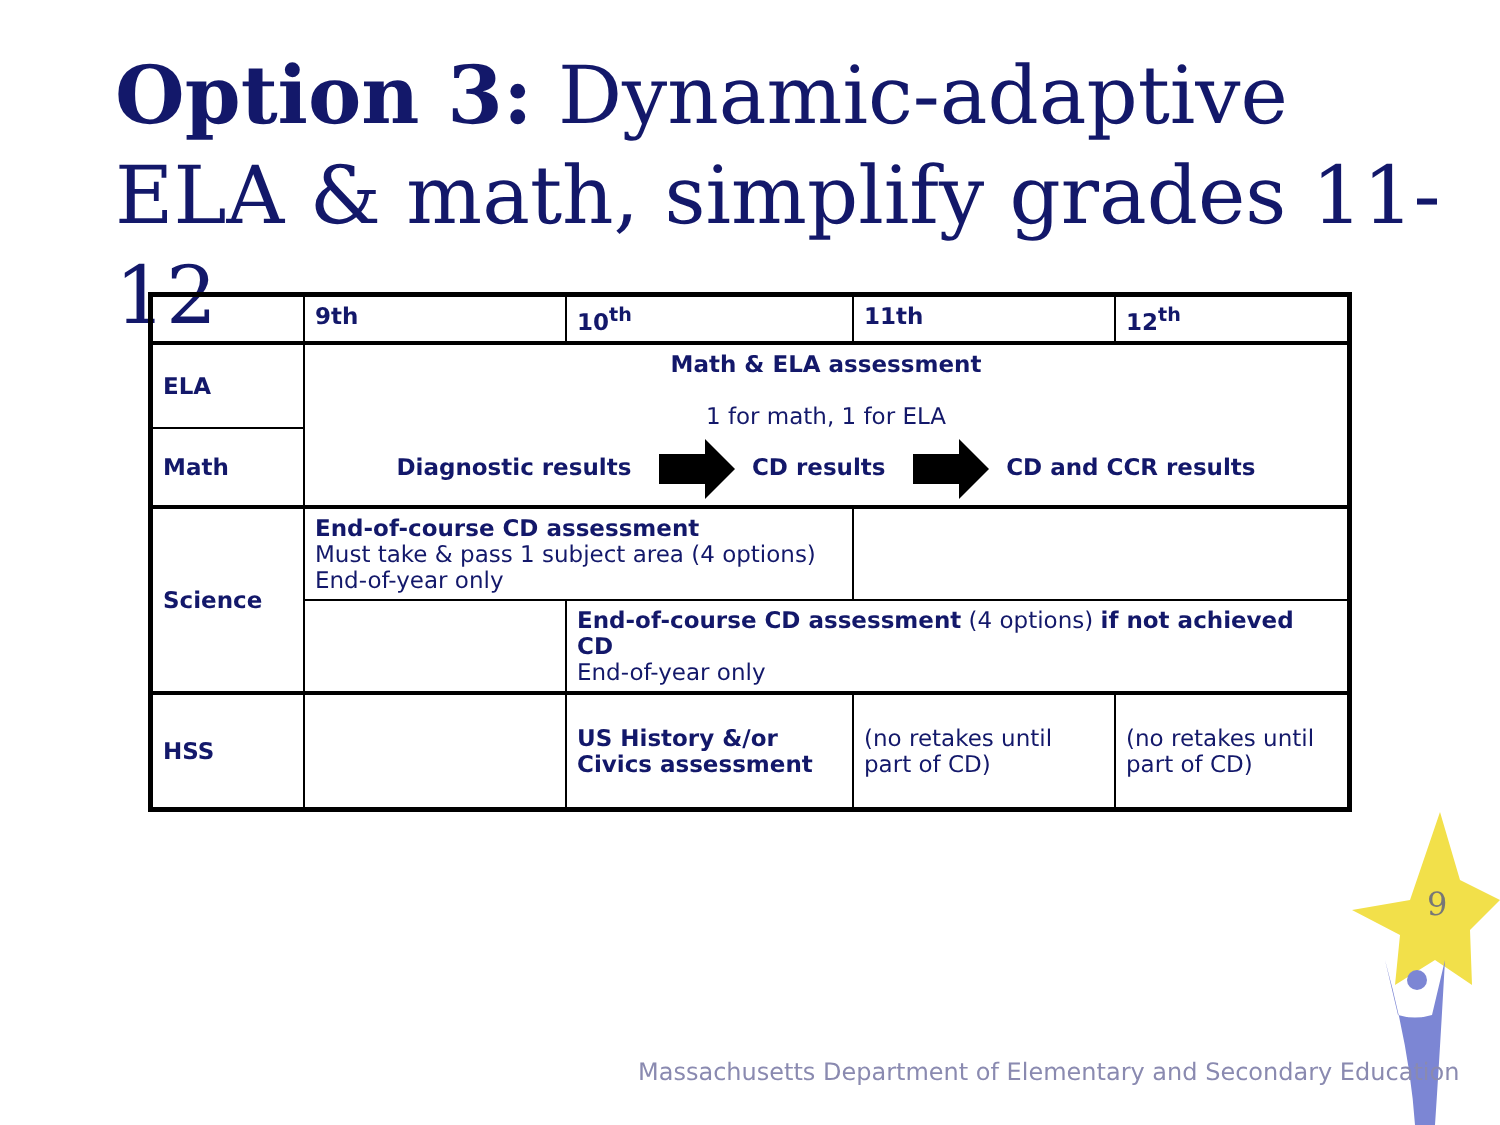Option 3: Dynamic-adaptive
ELA & math, simplify grades 11-12
| | 9th | 10<sup>th</sup> | 11th | 12<sup>th</sup> |
| ELA | Math & ELA assessment 1 for math, 1 for ELA Diagnostic results CD results CD and CCR results | | | |
| Math | | | | |
| Science | End-of-course CD assessment Must take & pass 1 subject area (4 options) End-of-year only | | | |
| | | End-of-course CD assessment (4 options) if not achieved CD End-of-year only | | |
| HSS | | US History &/or Civics assessment | (no retakes until part of CD) | (no retakes until part of CD) |
9
Massachusetts Department of Elementary and Secondary Education